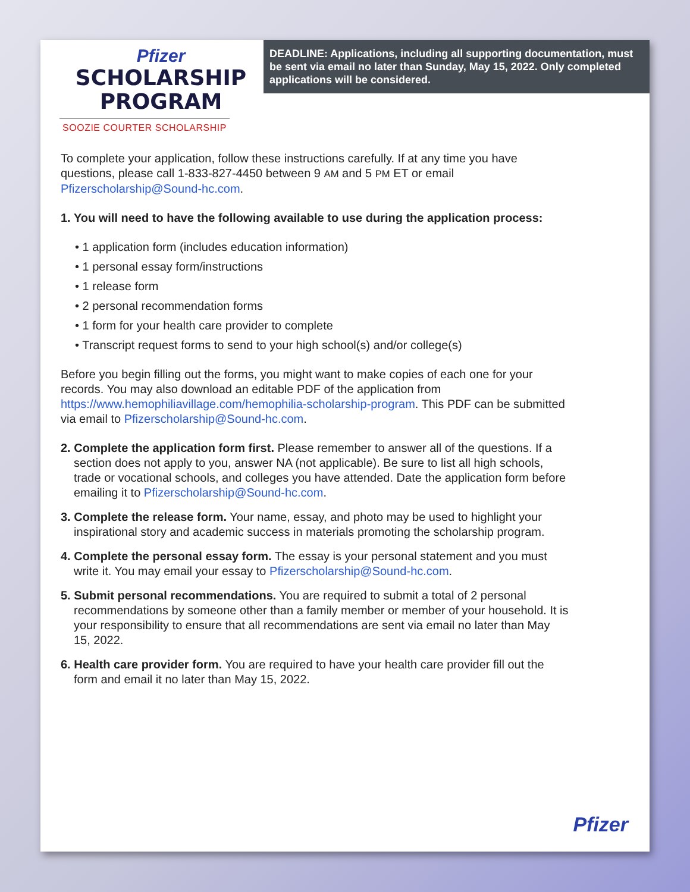Pfizer
SCHOLARSHIP
PROGRAM
SOOZIE COURTER SCHOLARSHIP
DEADLINE: Applications, including all supporting documentation, must be sent via email no later than Sunday, May 15, 2022. Only completed applications will be considered.
To complete your application, follow these instructions carefully. If at any time you have questions, please call 1-833-827-4450 between 9 AM and 5 PM ET or email Pfizerscholarship@Sound-hc.com.
1. You will need to have the following available to use during the application process:
• 1 application form (includes education information)
• 1 personal essay form/instructions
• 1 release form
• 2 personal recommendation forms
• 1 form for your health care provider to complete
• Transcript request forms to send to your high school(s) and/or college(s)
Before you begin filling out the forms, you might want to make copies of each one for your records. You may also download an editable PDF of the application from https://www.hemophiliavillage.com/hemophilia-scholarship-program. This PDF can be submitted via email to Pfizerscholarship@Sound-hc.com.
2. Complete the application form first. Please remember to answer all of the questions. If a section does not apply to you, answer NA (not applicable). Be sure to list all high schools, trade or vocational schools, and colleges you have attended. Date the application form before emailing it to Pfizerscholarship@Sound-hc.com.
3. Complete the release form. Your name, essay, and photo may be used to highlight your inspirational story and academic success in materials promoting the scholarship program.
4. Complete the personal essay form. The essay is your personal statement and you must write it. You may email your essay to Pfizerscholarship@Sound-hc.com.
5. Submit personal recommendations. You are required to submit a total of 2 personal recommendations by someone other than a family member or member of your household. It is your responsibility to ensure that all recommendations are sent via email no later than May 15, 2022.
6. Health care provider form. You are required to have your health care provider fill out the form and email it no later than May 15, 2022.
Pfizer